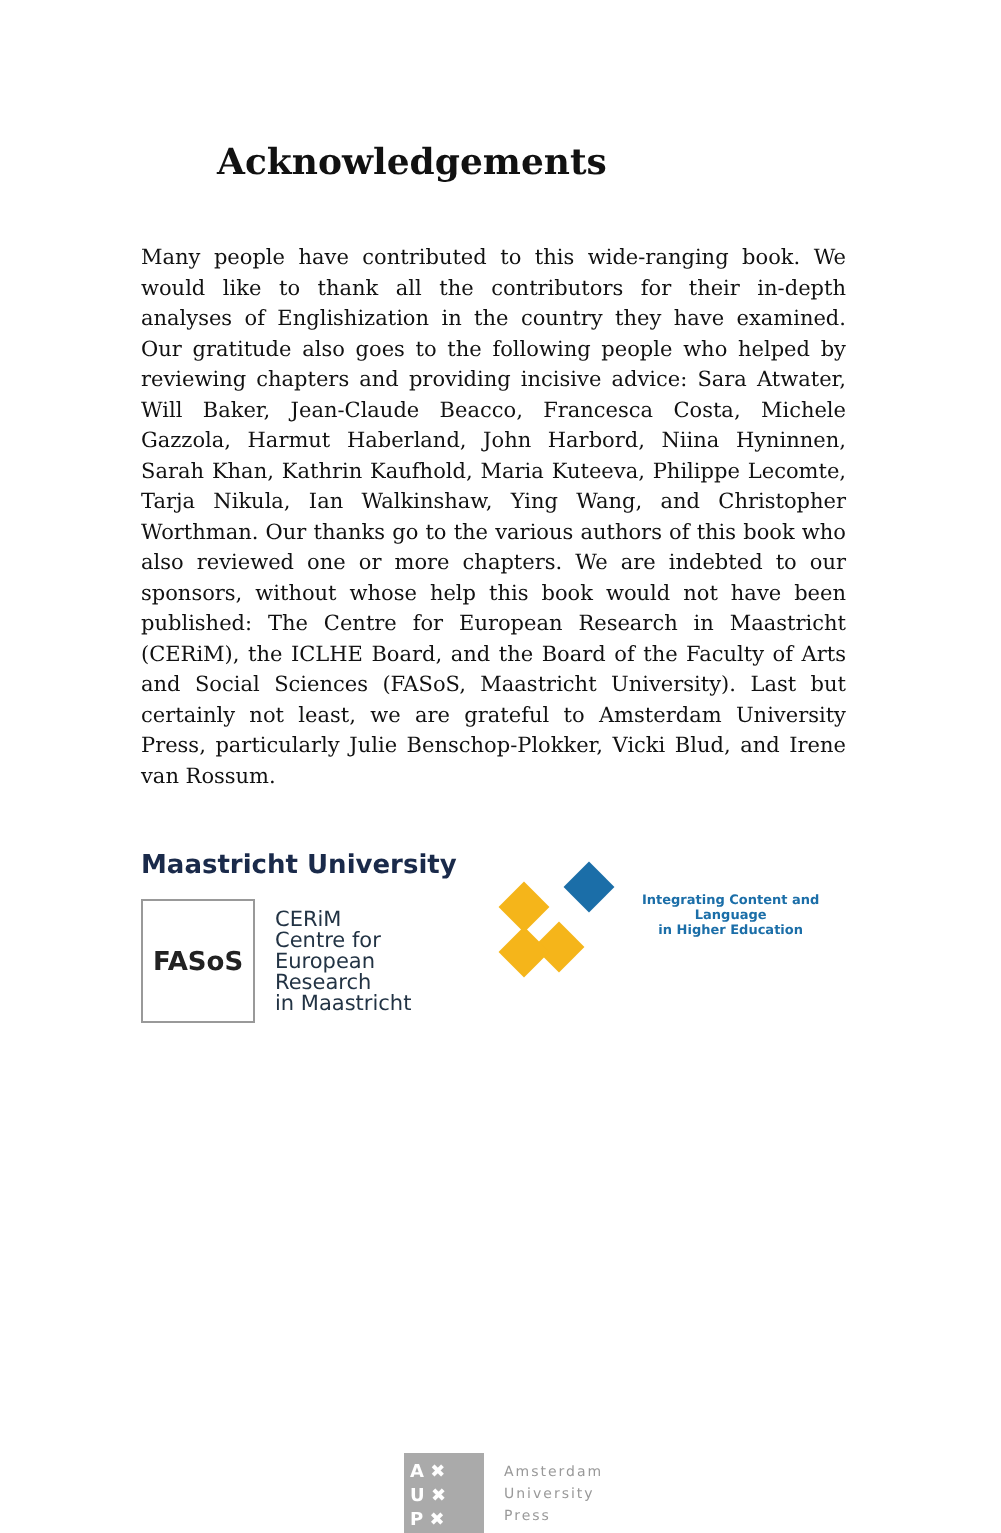Acknowledgements
Many people have contributed to this wide-ranging book. We would like to thank all the contributors for their in-depth analyses of Englishization in the country they have examined. Our gratitude also goes to the following people who helped by reviewing chapters and providing incisive advice: Sara Atwater, Will Baker, Jean-Claude Beacco, Francesca Costa, Michele Gazzola, Harmut Haberland, John Harbord, Niina Hyninnen, Sarah Khan, Kathrin Kaufhold, Maria Kuteeva, Philippe Lecomte, Tarja Nikula, Ian Walkinshaw, Ying Wang, and Christopher Worthman. Our thanks go to the various authors of this book who also reviewed one or more chapters. We are indebted to our sponsors, without whose help this book would not have been published: The Centre for European Research in Maastricht (CERiM), the ICLHE Board, and the Board of the Faculty of Arts and Social Sciences (FASoS, Maastricht University). Last but certainly not least, we are grateful to Amsterdam University Press, particularly Julie Benschop-Plokker, Vicki Blud, and Irene van Rossum.
Maastricht University
FASoS
CERiM
Centre for
European
Research
in Maastricht
Integrating Content and Language
in Higher Education
A ✖
U ✖
P ✖
Amsterdam
University
Press